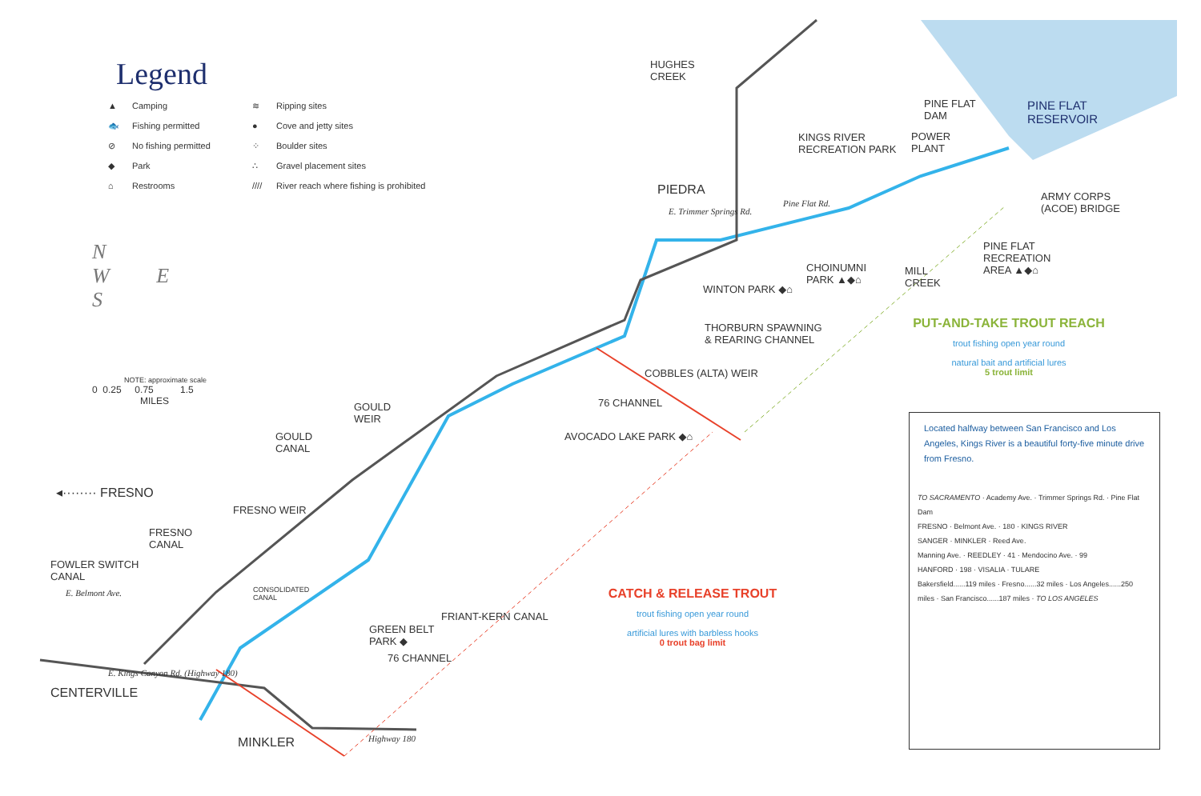Legend
▲ Camping
≋ Ripping sites
🐟 Fishing permitted
● Cove and jetty sites
⊘ No fishing permitted
⁘ Boulder sites
◆ Park
∴ Gravel placement sites
⌂ Restrooms
//// River reach where fishing is prohibited
N
W E
S
NOTE: approximate scale
0 0.25 0.75 1.5
MILES
HUGHES
CREEK
PINE FLAT
DAM
PINE FLAT
RESERVOIR
KINGS RIVER
RECREATION PARK
POWER
PLANT
PIEDRA
ARMY CORPS
(ACOE) BRIDGE
PINE FLAT
RECREATION
AREA ▲◆⌂
CHOINUMNI
PARK ▲◆⌂
MILL
CREEK
WINTON PARK ◆⌂
THORBURN SPAWNING
& REARING CHANNEL
COBBLES (ALTA) WEIR
76 CHANNEL
GOULD
WEIR
AVOCADO LAKE PARK ◆⌂
GOULD
CANAL
◂········ FRESNO
FRESNO WEIR
FRESNO
CANAL
FOWLER SWITCH
CANAL
E. Belmont Ave.
CONSOLIDATED
CANAL
FRIANT-KERN CANAL
GREEN BELT
PARK ◆
76 CHANNEL
E. Kings Canyon Rd. (Highway 180)
CENTERVILLE
MINKLER Highway 180
E. Trimmer Springs Rd.
Pine Flat Rd.
PUT-AND-TAKE TROUT REACH
trout fishing open year round
natural bait and artificial lures
5 trout limit
CATCH & RELEASE TROUT
trout fishing open year round
artificial lures with barbless hooks
0 trout bag limit
Located halfway between San Francisco and Los Angeles, Kings River is a beautiful forty-five minute drive from Fresno.
TO SACRAMENTO · Academy Ave. · Trimmer Springs Rd. · Pine Flat Dam
FRESNO · Belmont Ave. · 180 · KINGS RIVER
SANGER · MINKLER · Reed Ave.
Manning Ave. · REEDLEY · 41 · Mendocino Ave. · 99
HANFORD · 198 · VISALIA · TULARE
Bakersfield......119 miles · Fresno......32 miles · Los Angeles......250 miles · San Francisco......187 miles · TO LOS ANGELES